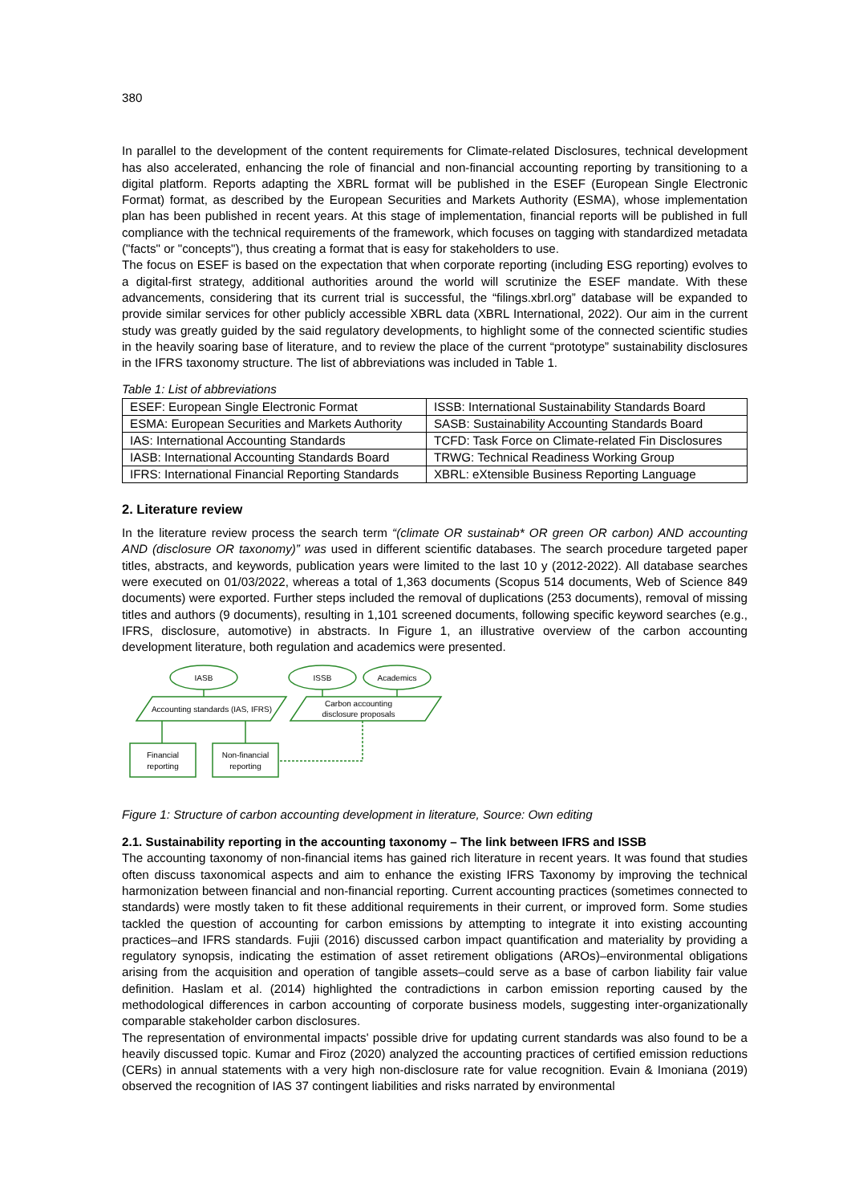380
In parallel to the development of the content requirements for Climate-related Disclosures, technical development has also accelerated, enhancing the role of financial and non-financial accounting reporting by transitioning to a digital platform. Reports adapting the XBRL format will be published in the ESEF (European Single Electronic Format) format, as described by the European Securities and Markets Authority (ESMA), whose implementation plan has been published in recent years. At this stage of implementation, financial reports will be published in full compliance with the technical requirements of the framework, which focuses on tagging with standardized metadata ("facts" or "concepts"), thus creating a format that is easy for stakeholders to use.
The focus on ESEF is based on the expectation that when corporate reporting (including ESG reporting) evolves to a digital-first strategy, additional authorities around the world will scrutinize the ESEF mandate. With these advancements, considering that its current trial is successful, the “filings.xbrl.org” database will be expanded to provide similar services for other publicly accessible XBRL data (XBRL International, 2022). Our aim in the current study was greatly guided by the said regulatory developments, to highlight some of the connected scientific studies in the heavily soaring base of literature, and to review the place of the current “prototype” sustainability disclosures in the IFRS taxonomy structure. The list of abbreviations was included in Table 1.
Table 1: List of abbreviations
| ESEF: European Single Electronic Format | ISSB: International Sustainability Standards Board |
| ESMA: European Securities and Markets Authority | SASB: Sustainability Accounting Standards Board |
| IAS: International Accounting Standards | TCFD: Task Force on Climate-related Fin Disclosures |
| IASB: International Accounting Standards Board | TRWG: Technical Readiness Working Group |
| IFRS: International Financial Reporting Standards | XBRL: eXtensible Business Reporting Language |
2. Literature review
In the literature review process the search term “(climate OR sustainab* OR green OR carbon) AND accounting AND (disclosure OR taxonomy)” was used in different scientific databases. The search procedure targeted paper titles, abstracts, and keywords, publication years were limited to the last 10 y (2012-2022). All database searches were executed on 01/03/2022, whereas a total of 1,363 documents (Scopus 514 documents, Web of Science 849 documents) were exported. Further steps included the removal of duplications (253 documents), removal of missing titles and authors (9 documents), resulting in 1,101 screened documents, following specific keyword searches (e.g., IFRS, disclosure, automotive) in abstracts. In Figure 1, an illustrative overview of the carbon accounting development literature, both regulation and academics were presented.
IASB
ISSB
Academics
Accounting standards (IAS, IFRS)
Carbon accounting
disclosure proposals
Financial
reporting
Non-financial
reporting
Figure 1: Structure of carbon accounting development in literature, Source: Own editing
2.1. Sustainability reporting in the accounting taxonomy – The link between IFRS and ISSB
The accounting taxonomy of non-financial items has gained rich literature in recent years. It was found that studies often discuss taxonomical aspects and aim to enhance the existing IFRS Taxonomy by improving the technical harmonization between financial and non-financial reporting. Current accounting practices (sometimes connected to standards) were mostly taken to fit these additional requirements in their current, or improved form. Some studies tackled the question of accounting for carbon emissions by attempting to integrate it into existing accounting practices–and IFRS standards. Fujii (2016) discussed carbon impact quantification and materiality by providing a regulatory synopsis, indicating the estimation of asset retirement obligations (AROs)–environmental obligations arising from the acquisition and operation of tangible assets–could serve as a base of carbon liability fair value definition. Haslam et al. (2014) highlighted the contradictions in carbon emission reporting caused by the methodological differences in carbon accounting of corporate business models, suggesting inter-organizationally comparable stakeholder carbon disclosures.
The representation of environmental impacts' possible drive for updating current standards was also found to be a heavily discussed topic. Kumar and Firoz (2020) analyzed the accounting practices of certified emission reductions (CERs) in annual statements with a very high non-disclosure rate for value recognition. Evain & Imoniana (2019) observed the recognition of IAS 37 contingent liabilities and risks narrated by environmental